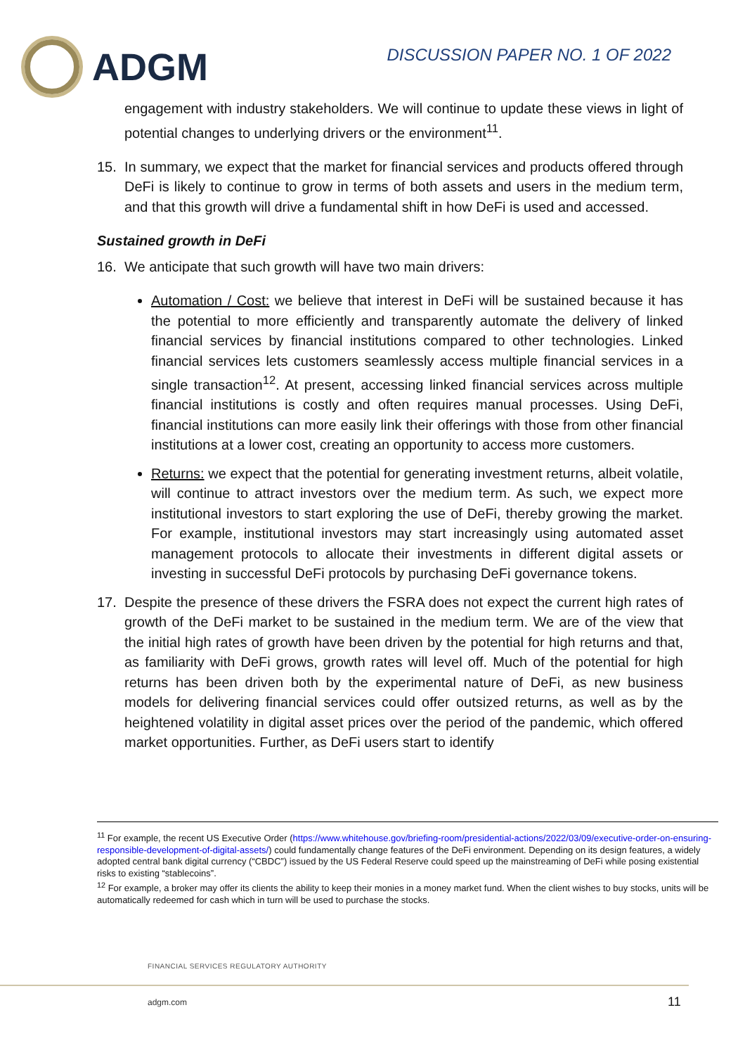ADGM
DISCUSSION PAPER NO. 1 OF 2022
engagement with industry stakeholders. We will continue to update these views in light of potential changes to underlying drivers or the environment<sup>11</sup>.
15. In summary, we expect that the market for financial services and products offered through DeFi is likely to continue to grow in terms of both assets and users in the medium term, and that this growth will drive a fundamental shift in how DeFi is used and accessed.
Sustained growth in DeFi
16. We anticipate that such growth will have two main drivers:
Automation / Cost: we believe that interest in DeFi will be sustained because it has the potential to more efficiently and transparently automate the delivery of linked financial services by financial institutions compared to other technologies. Linked financial services lets customers seamlessly access multiple financial services in a single transaction<sup>12</sup>. At present, accessing linked financial services across multiple financial institutions is costly and often requires manual processes. Using DeFi, financial institutions can more easily link their offerings with those from other financial institutions at a lower cost, creating an opportunity to access more customers.
Returns: we expect that the potential for generating investment returns, albeit volatile, will continue to attract investors over the medium term. As such, we expect more institutional investors to start exploring the use of DeFi, thereby growing the market. For example, institutional investors may start increasingly using automated asset management protocols to allocate their investments in different digital assets or investing in successful DeFi protocols by purchasing DeFi governance tokens.
17. Despite the presence of these drivers the FSRA does not expect the current high rates of growth of the DeFi market to be sustained in the medium term. We are of the view that the initial high rates of growth have been driven by the potential for high returns and that, as familiarity with DeFi grows, growth rates will level off. Much of the potential for high returns has been driven both by the experimental nature of DeFi, as new business models for delivering financial services could offer outsized returns, as well as by the heightened volatility in digital asset prices over the period of the pandemic, which offered market opportunities. Further, as DeFi users start to identify
<sup>11</sup> For example, the recent US Executive Order (https://www.whitehouse.gov/briefing-room/presidential-actions/2022/03/09/executive-order-on-ensuring-responsible-development-of-digital-assets/) could fundamentally change features of the DeFi environment. Depending on its design features, a widely adopted central bank digital currency (“CBDC”) issued by the US Federal Reserve could speed up the mainstreaming of DeFi while posing existential risks to existing “stablecoins”.
<sup>12</sup> For example, a broker may offer its clients the ability to keep their monies in a money market fund. When the client wishes to buy stocks, units will be automatically redeemed for cash which in turn will be used to purchase the stocks.
FINANCIAL SERVICES REGULATORY AUTHORITY
adgm.com 11